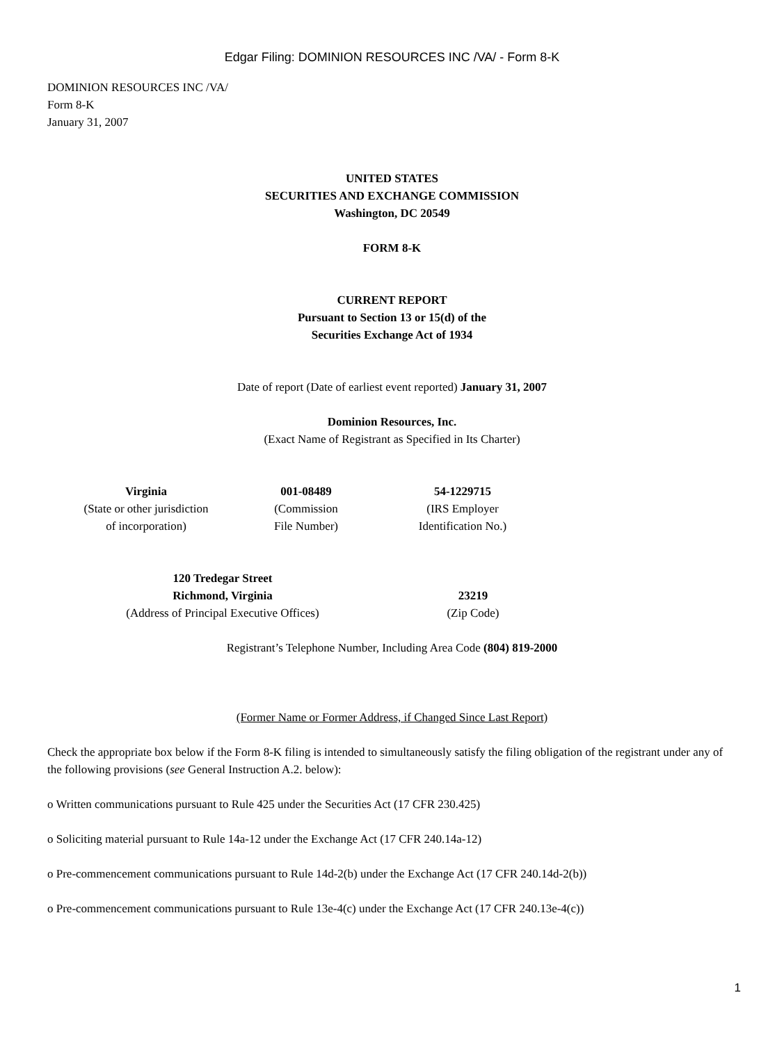Edgar Filing: DOMINION RESOURCES INC /VA/ - Form 8-K
DOMINION RESOURCES INC /VA/
Form 8-K
January 31, 2007
UNITED STATES
SECURITIES AND EXCHANGE COMMISSION
Washington, DC 20549
FORM 8-K
CURRENT REPORT
Pursuant to Section 13 or 15(d) of the
Securities Exchange Act of 1934
Date of report (Date of earliest event reported) January 31, 2007
Dominion Resources, Inc.
(Exact Name of Registrant as Specified in Its Charter)
| Virginia (State or other jurisdiction of incorporation) | 001-08489 (Commission File Number) | 54-1229715 (IRS Employer Identification No.) |
| 120 Tredegar Street Richmond, Virginia (Address of Principal Executive Offices) | 23219 (Zip Code) |
Registrant’s Telephone Number, Including Area Code (804) 819-2000
(Former Name or Former Address, if Changed Since Last Report)
Check the appropriate box below if the Form 8-K filing is intended to simultaneously satisfy the filing obligation of the registrant under any of the following provisions (see General Instruction A.2. below):
o Written communications pursuant to Rule 425 under the Securities Act (17 CFR 230.425)
o Soliciting material pursuant to Rule 14a-12 under the Exchange Act (17 CFR 240.14a-12)
o Pre-commencement communications pursuant to Rule 14d-2(b) under the Exchange Act (17 CFR 240.14d-2(b))
o Pre-commencement communications pursuant to Rule 13e-4(c) under the Exchange Act (17 CFR 240.13e-4(c))
1